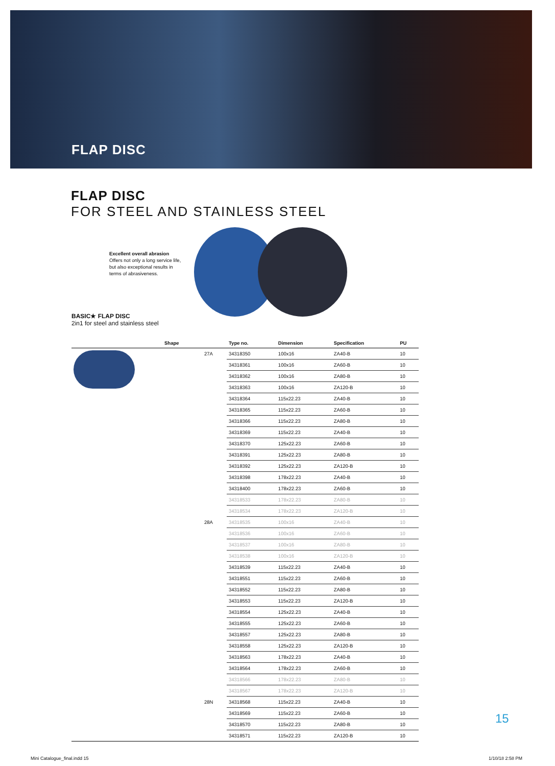FLAP DISC
FLAP DISC
FOR STEEL AND STAINLESS STEEL
Excellent overall abrasion
Offers not only a long service life, but also exceptional results in terms of abrasiveness.
BASIC★ FLAP DISC
2in1 for steel and stainless steel
| | Shape | | Type no. | Dimension | Specification | PU |
| --- | --- | --- | --- | --- | --- | --- |
| | | 27A | 34318350 | 100x16 | ZA40-B | 10 |
| | | | 34318361 | 100x16 | ZA60-B | 10 |
| | | | 34318362 | 100x16 | ZA80-B | 10 |
| | | | 34318363 | 100x16 | ZA120-B | 10 |
| | | | 34318364 | 115x22.23 | ZA40-B | 10 |
| | | | 34318365 | 115x22.23 | ZA60-B | 10 |
| | | | 34318366 | 115x22.23 | ZA80-B | 10 |
| | | | 34318369 | 115x22.23 | ZA40-B | 10 |
| | | | 34318370 | 125x22.23 | ZA60-B | 10 |
| | | | 34318391 | 125x22.23 | ZA80-B | 10 |
| | | | 34318392 | 125x22.23 | ZA120-B | 10 |
| | | | 34318398 | 178x22.23 | ZA40-B | 10 |
| | | | 34318400 | 178x22.23 | ZA60-B | 10 |
| | | | 34318533 | 178x22.23 | ZA80-B | 10 |
| | | | 34318534 | 178x22.23 | ZA120-B | 10 |
| | | 28A | 34318535 | 100x16 | ZA40-B | 10 |
| | | | 34318536 | 100x16 | ZA60-B | 10 |
| | | | 34318537 | 100x16 | ZA80-B | 10 |
| | | | 34318538 | 100x16 | ZA120-B | 10 |
| | | | 34318539 | 115x22.23 | ZA40-B | 10 |
| | | | 34318551 | 115x22.23 | ZA60-B | 10 |
| | | | 34318552 | 115x22.23 | ZA80-B | 10 |
| | | | 34318553 | 115x22.23 | ZA120-B | 10 |
| | | | 34318554 | 125x22.23 | ZA40-B | 10 |
| | | | 34318555 | 125x22.23 | ZA60-B | 10 |
| | | | 34318557 | 125x22.23 | ZA80-B | 10 |
| | | | 34318558 | 125x22.23 | ZA120-B | 10 |
| | | | 34318563 | 178x22.23 | ZA40-B | 10 |
| | | | 34318564 | 178x22.23 | ZA60-B | 10 |
| | | | 34318566 | 178x22.23 | ZA80-B | 10 |
| | | | 34318567 | 178x22.23 | ZA120-B | 10 |
| | | 28N | 34318568 | 115x22.23 | ZA40-B | 10 |
| | | | 34318569 | 115x22.23 | ZA60-B | 10 |
| | | | 34318570 | 115x22.23 | ZA80-B | 10 |
| | | | 34318571 | 115x22.23 | ZA120-B | 10 |
15
Mini Catalogue_final.indd 15 1/10/18 2:58 PM